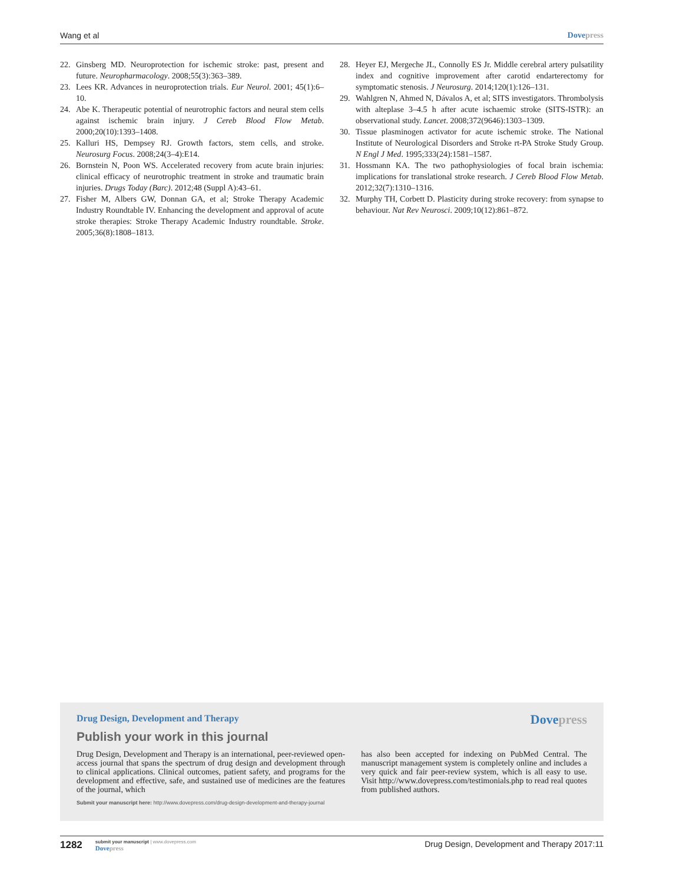Wang et al Dovepress
22. Ginsberg MD. Neuroprotection for ischemic stroke: past, present and future. Neuropharmacology. 2008;55(3):363–389.
23. Lees KR. Advances in neuroprotection trials. Eur Neurol. 2001; 45(1):6–10.
24. Abe K. Therapeutic potential of neurotrophic factors and neural stem cells against ischemic brain injury. J Cereb Blood Flow Metab. 2000;20(10):1393–1408.
25. Kalluri HS, Dempsey RJ. Growth factors, stem cells, and stroke. Neurosurg Focus. 2008;24(3–4):E14.
26. Bornstein N, Poon WS. Accelerated recovery from acute brain injuries: clinical efficacy of neurotrophic treatment in stroke and traumatic brain injuries. Drugs Today (Barc). 2012;48 (Suppl A):43–61.
27. Fisher M, Albers GW, Donnan GA, et al; Stroke Therapy Academic Industry Roundtable IV. Enhancing the development and approval of acute stroke therapies: Stroke Therapy Academic Industry roundtable. Stroke. 2005;36(8):1808–1813.
28. Heyer EJ, Mergeche JL, Connolly ES Jr. Middle cerebral artery pulsatility index and cognitive improvement after carotid endarterectomy for symptomatic stenosis. J Neurosurg. 2014;120(1):126–131.
29. Wahlgren N, Ahmed N, Dávalos A, et al; SITS investigators. Thrombolysis with alteplase 3–4.5 h after acute ischaemic stroke (SITS-ISTR): an observational study. Lancet. 2008;372(9646):1303–1309.
30. Tissue plasminogen activator for acute ischemic stroke. The National Institute of Neurological Disorders and Stroke rt-PA Stroke Study Group. N Engl J Med. 1995;333(24):1581–1587.
31. Hossmann KA. The two pathophysiologies of focal brain ischemia: implications for translational stroke research. J Cereb Blood Flow Metab. 2012;32(7):1310–1316.
32. Murphy TH, Corbett D. Plasticity during stroke recovery: from synapse to behaviour. Nat Rev Neurosci. 2009;10(12):861–872.
Drug Design, Development and Therapy
Dovepress
Publish your work in this journal
Drug Design, Development and Therapy is an international, peer-reviewed open-access journal that spans the spectrum of drug design and development through to clinical applications. Clinical outcomes, patient safety, and programs for the development and effective, safe, and sustained use of medicines are the features of the journal, which
has also been accepted for indexing on PubMed Central. The manuscript management system is completely online and includes a very quick and fair peer-review system, which is all easy to use. Visit http://www.dovepress.com/testimonials.php to read real quotes from published authors.
Submit your manuscript here: http://www.dovepress.com/drug-design-development-and-therapy-journal
1282
submit your manuscript | www.dovepress.com
Dovepress
Drug Design, Development and Therapy 2017:11